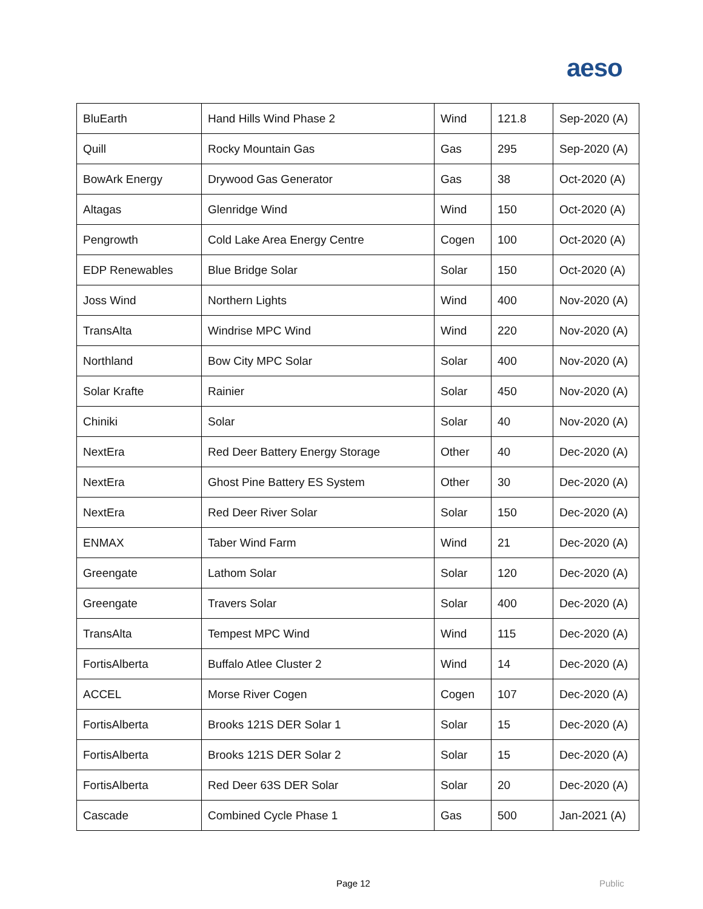aeso
| BluEarth | Hand Hills Wind Phase 2 | Wind | 121.8 | Sep-2020 (A) |
| Quill | Rocky Mountain Gas | Gas | 295 | Sep-2020 (A) |
| BowArk Energy | Drywood Gas Generator | Gas | 38 | Oct-2020 (A) |
| Altagas | Glenridge Wind | Wind | 150 | Oct-2020 (A) |
| Pengrowth | Cold Lake Area Energy Centre | Cogen | 100 | Oct-2020 (A) |
| EDP Renewables | Blue Bridge Solar | Solar | 150 | Oct-2020 (A) |
| Joss Wind | Northern Lights | Wind | 400 | Nov-2020 (A) |
| TransAlta | Windrise MPC Wind | Wind | 220 | Nov-2020 (A) |
| Northland | Bow City MPC Solar | Solar | 400 | Nov-2020 (A) |
| Solar Krafte | Rainier | Solar | 450 | Nov-2020 (A) |
| Chiniki | Solar | Solar | 40 | Nov-2020 (A) |
| NextEra | Red Deer Battery Energy Storage | Other | 40 | Dec-2020 (A) |
| NextEra | Ghost Pine Battery ES System | Other | 30 | Dec-2020 (A) |
| NextEra | Red Deer River Solar | Solar | 150 | Dec-2020 (A) |
| ENMAX | Taber Wind Farm | Wind | 21 | Dec-2020 (A) |
| Greengate | Lathom Solar | Solar | 120 | Dec-2020 (A) |
| Greengate | Travers Solar | Solar | 400 | Dec-2020 (A) |
| TransAlta | Tempest MPC Wind | Wind | 115 | Dec-2020 (A) |
| FortisAlberta | Buffalo Atlee Cluster 2 | Wind | 14 | Dec-2020 (A) |
| ACCEL | Morse River Cogen | Cogen | 107 | Dec-2020 (A) |
| FortisAlberta | Brooks 121S DER Solar 1 | Solar | 15 | Dec-2020 (A) |
| FortisAlberta | Brooks 121S DER Solar 2 | Solar | 15 | Dec-2020 (A) |
| FortisAlberta | Red Deer 63S DER Solar | Solar | 20 | Dec-2020 (A) |
| Cascade | Combined Cycle Phase 1 | Gas | 500 | Jan-2021 (A) |
Page 12 Public